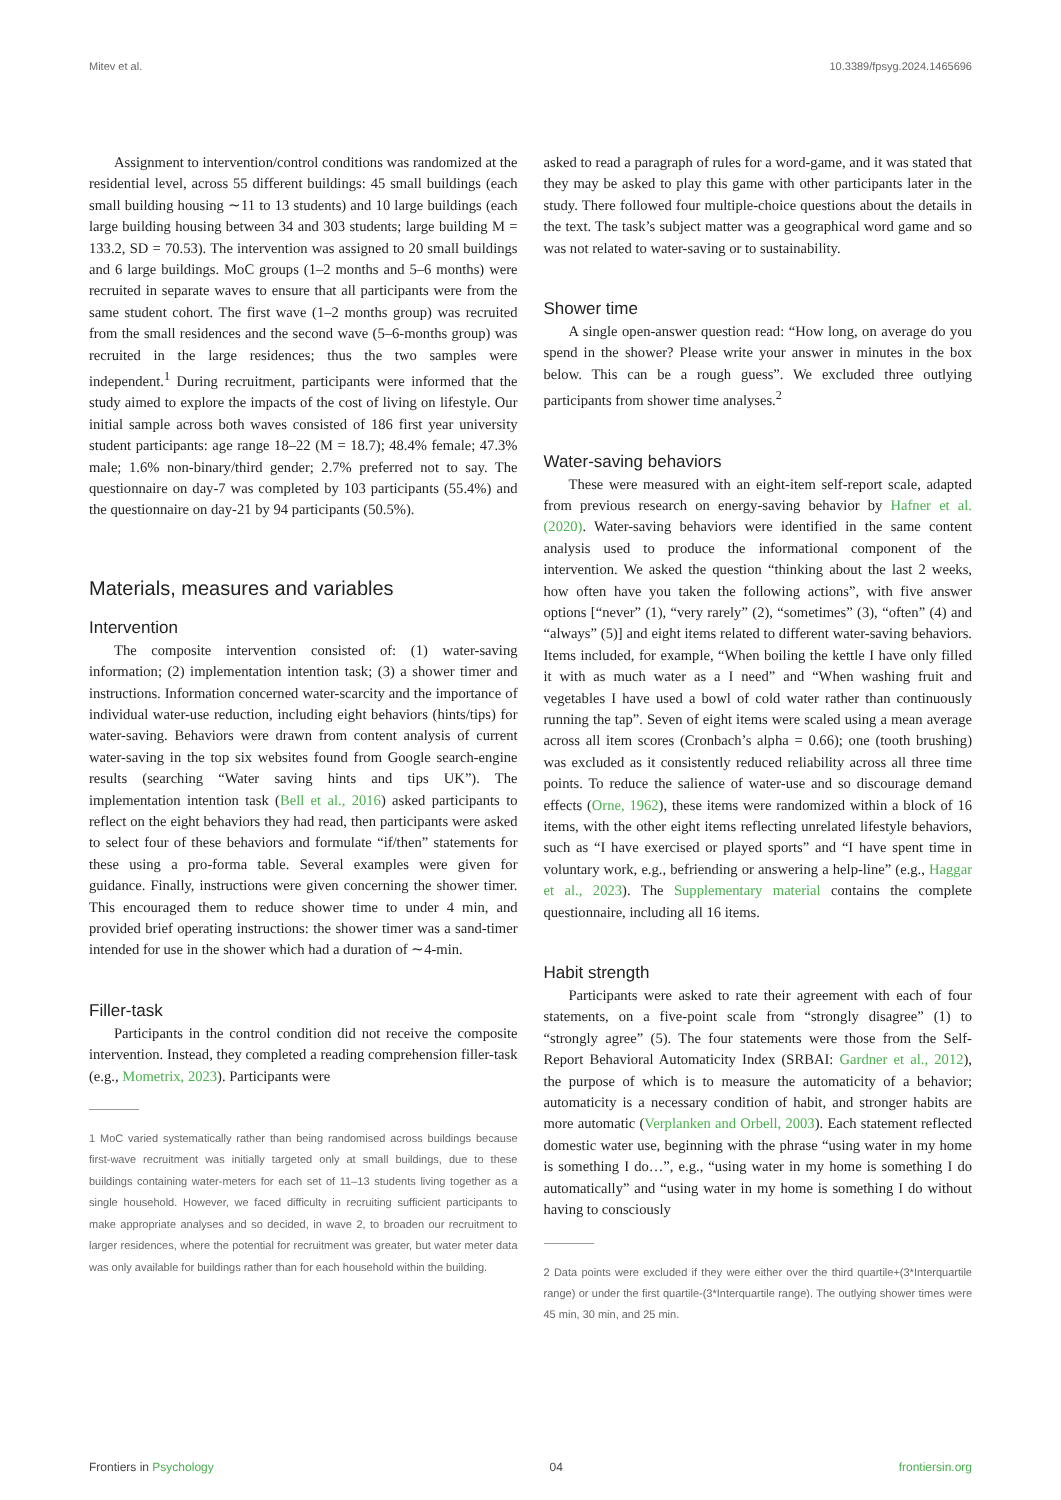Mitev et al. 10.3389/fpsyg.2024.1465696
Assignment to intervention/control conditions was randomized at the residential level, across 55 different buildings: 45 small buildings (each small building housing ∼11 to 13 students) and 10 large buildings (each large building housing between 34 and 303 students; large building M = 133.2, SD = 70.53). The intervention was assigned to 20 small buildings and 6 large buildings. MoC groups (1–2 months and 5–6 months) were recruited in separate waves to ensure that all participants were from the same student cohort. The first wave (1–2 months group) was recruited from the small residences and the second wave (5–6-months group) was recruited in the large residences; thus the two samples were independent.<sup>1</sup> During recruitment, participants were informed that the study aimed to explore the impacts of the cost of living on lifestyle. Our initial sample across both waves consisted of 186 first year university student participants: age range 18–22 (M = 18.7); 48.4% female; 47.3% male; 1.6% non-binary/third gender; 2.7% preferred not to say. The questionnaire on day-7 was completed by 103 participants (55.4%) and the questionnaire on day-21 by 94 participants (50.5%).
Materials, measures and variables
Intervention
The composite intervention consisted of: (1) water-saving information; (2) implementation intention task; (3) a shower timer and instructions. Information concerned water-scarcity and the importance of individual water-use reduction, including eight behaviors (hints/tips) for water-saving. Behaviors were drawn from content analysis of current water-saving in the top six websites found from Google search-engine results (searching “Water saving hints and tips UK”). The implementation intention task (Bell et al., 2016) asked participants to reflect on the eight behaviors they had read, then participants were asked to select four of these behaviors and formulate “if/then” statements for these using a pro-forma table. Several examples were given for guidance. Finally, instructions were given concerning the shower timer. This encouraged them to reduce shower time to under 4 min, and provided brief operating instructions: the shower timer was a sand-timer intended for use in the shower which had a duration of ∼4-min.
Filler-task
Participants in the control condition did not receive the composite intervention. Instead, they completed a reading comprehension filler-task (e.g., Mometrix, 2023). Participants were
1 MoC varied systematically rather than being randomised across buildings because first-wave recruitment was initially targeted only at small buildings, due to these buildings containing water-meters for each set of 11–13 students living together as a single household. However, we faced difficulty in recruiting sufficient participants to make appropriate analyses and so decided, in wave 2, to broaden our recruitment to larger residences, where the potential for recruitment was greater, but water meter data was only available for buildings rather than for each household within the building.
asked to read a paragraph of rules for a word-game, and it was stated that they may be asked to play this game with other participants later in the study. There followed four multiple-choice questions about the details in the text. The task’s subject matter was a geographical word game and so was not related to water-saving or to sustainability.
Shower time
A single open-answer question read: “How long, on average do you spend in the shower? Please write your answer in minutes in the box below. This can be a rough guess”. We excluded three outlying participants from shower time analyses.<sup>2</sup>
Water-saving behaviors
These were measured with an eight-item self-report scale, adapted from previous research on energy-saving behavior by Hafner et al. (2020). Water-saving behaviors were identified in the same content analysis used to produce the informational component of the intervention. We asked the question “thinking about the last 2 weeks, how often have you taken the following actions”, with five answer options [“never” (1), “very rarely” (2), “sometimes” (3), “often” (4) and “always” (5)] and eight items related to different water-saving behaviors. Items included, for example, “When boiling the kettle I have only filled it with as much water as a I need” and “When washing fruit and vegetables I have used a bowl of cold water rather than continuously running the tap”. Seven of eight items were scaled using a mean average across all item scores (Cronbach’s alpha = 0.66); one (tooth brushing) was excluded as it consistently reduced reliability across all three time points. To reduce the salience of water-use and so discourage demand effects (Orne, 1962), these items were randomized within a block of 16 items, with the other eight items reflecting unrelated lifestyle behaviors, such as “I have exercised or played sports” and “I have spent time in voluntary work, e.g., befriending or answering a help-line” (e.g., Haggar et al., 2023). The Supplementary material contains the complete questionnaire, including all 16 items.
Habit strength
Participants were asked to rate their agreement with each of four statements, on a five-point scale from “strongly disagree” (1) to “strongly agree” (5). The four statements were those from the Self-Report Behavioral Automaticity Index (SRBAI: Gardner et al., 2012), the purpose of which is to measure the automaticity of a behavior; automaticity is a necessary condition of habit, and stronger habits are more automatic (Verplanken and Orbell, 2003). Each statement reflected domestic water use, beginning with the phrase “using water in my home is something I do…”, e.g., “using water in my home is something I do automatically” and “using water in my home is something I do without having to consciously
2 Data points were excluded if they were either over the third quartile+(3*Interquartile range) or under the first quartile-(3*Interquartile range). The outlying shower times were 45 min, 30 min, and 25 min.
Frontiers in Psychology 04 frontiersin.org